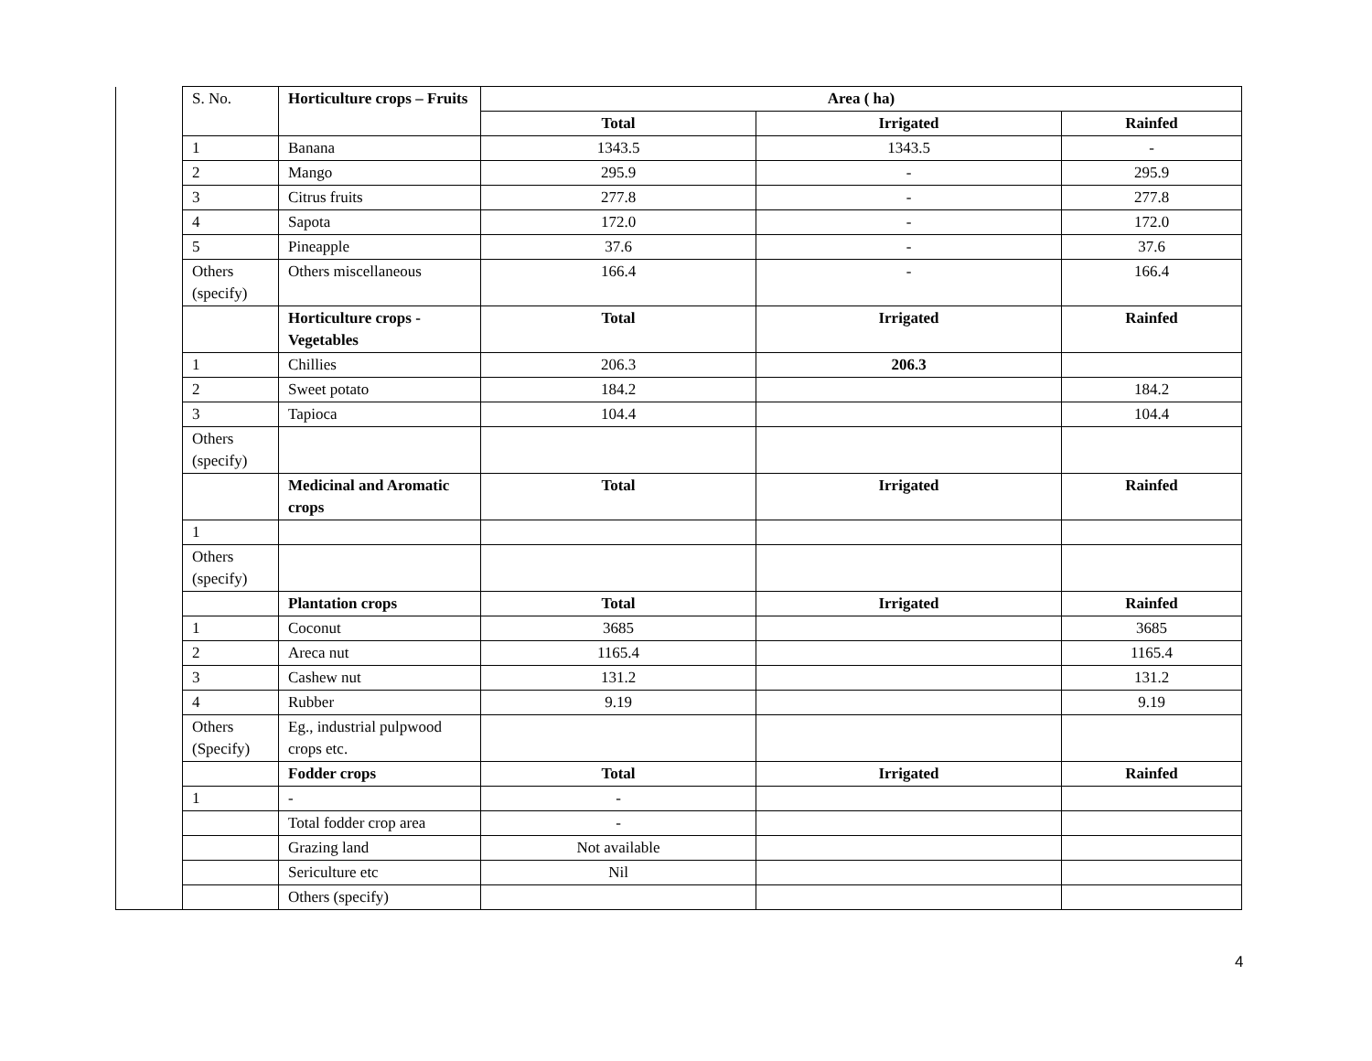| | S. No. | Horticulture crops – Fruits | Area ( ha) | | |
| | | | Total | Irrigated | Rainfed |
| | 1 | Banana | 1343.5 | 1343.5 | - |
| | 2 | Mango | 295.9 | - | 295.9 |
| | 3 | Citrus fruits | 277.8 | - | 277.8 |
| | 4 | Sapota | 172.0 | - | 172.0 |
| | 5 | Pineapple | 37.6 | - | 37.6 |
| | Others (specify) | Others miscellaneous | 166.4 | - | 166.4 |
| | | Horticulture crops - Vegetables | Total | Irrigated | Rainfed |
| | 1 | Chillies | 206.3 | 206.3 | |
| | 2 | Sweet potato | 184.2 | | 184.2 |
| | 3 | Tapioca | 104.4 | | 104.4 |
| | Others (specify) | | | | |
| | | Medicinal and Aromatic crops | Total | Irrigated | Rainfed |
| | 1 | | | | |
| | Others (specify) | | | | |
| | | Plantation crops | Total | Irrigated | Rainfed |
| | 1 | Coconut | 3685 | | 3685 |
| | 2 | Areca nut | 1165.4 | | 1165.4 |
| | 3 | Cashew nut | 131.2 | | 131.2 |
| | 4 | Rubber | 9.19 | | 9.19 |
| | Others (Specify) | Eg., industrial pulpwood crops etc. | | | |
| | | Fodder crops | Total | Irrigated | Rainfed |
| | 1 | - | - | | |
| | | Total fodder crop area | - | | |
| | | Grazing land | Not available | | |
| | | Sericulture etc | Nil | | |
| | | Others (specify) | | | |
4